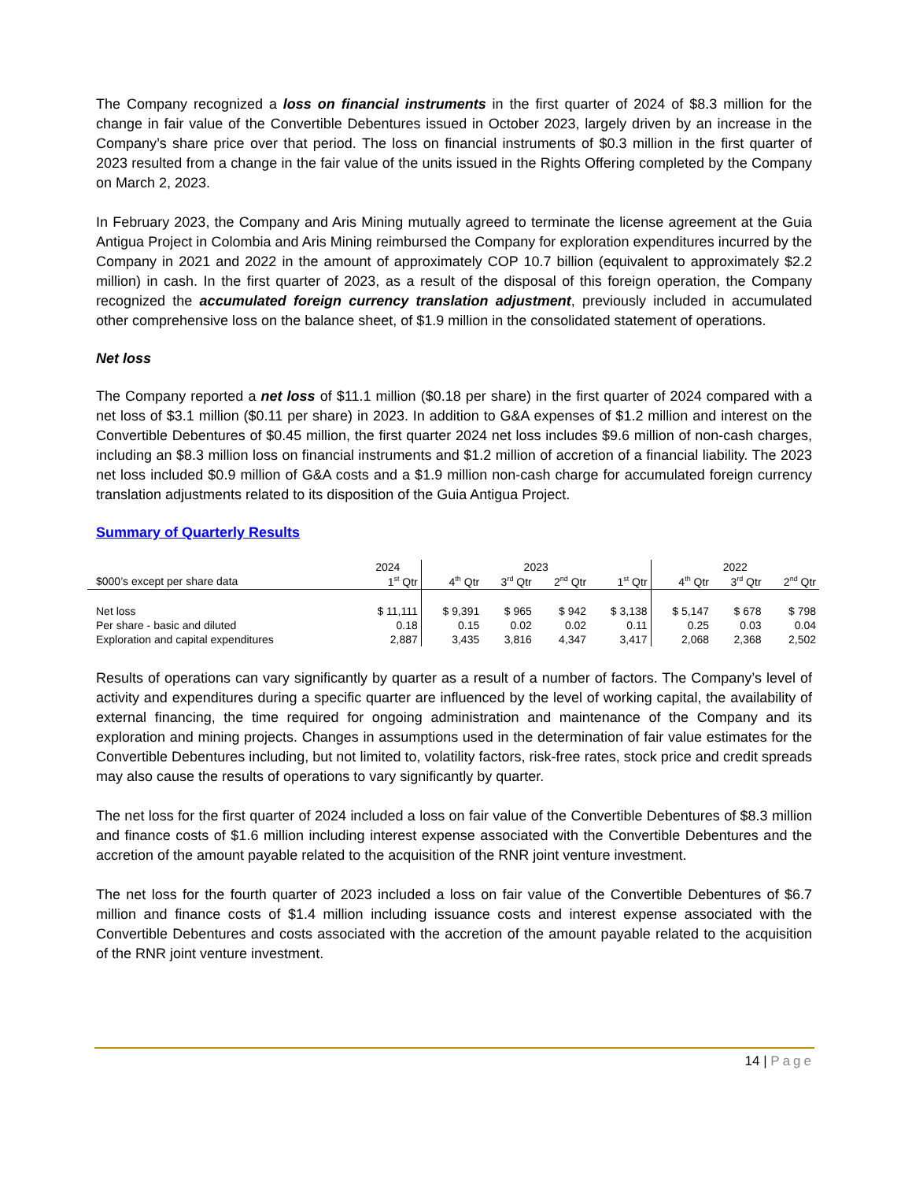The Company recognized a loss on financial instruments in the first quarter of 2024 of $8.3 million for the change in fair value of the Convertible Debentures issued in October 2023, largely driven by an increase in the Company’s share price over that period. The loss on financial instruments of $0.3 million in the first quarter of 2023 resulted from a change in the fair value of the units issued in the Rights Offering completed by the Company on March 2, 2023.
In February 2023, the Company and Aris Mining mutually agreed to terminate the license agreement at the Guia Antigua Project in Colombia and Aris Mining reimbursed the Company for exploration expenditures incurred by the Company in 2021 and 2022 in the amount of approximately COP 10.7 billion (equivalent to approximately $2.2 million) in cash. In the first quarter of 2023, as a result of the disposal of this foreign operation, the Company recognized the accumulated foreign currency translation adjustment, previously included in accumulated other comprehensive loss on the balance sheet, of $1.9 million in the consolidated statement of operations.
Net loss
The Company reported a net loss of $11.1 million ($0.18 per share) in the first quarter of 2024 compared with a net loss of $3.1 million ($0.11 per share) in 2023. In addition to G&A expenses of $1.2 million and interest on the Convertible Debentures of $0.45 million, the first quarter 2024 net loss includes $9.6 million of non-cash charges, including an $8.3 million loss on financial instruments and $1.2 million of accretion of a financial liability. The 2023 net loss included $0.9 million of G&A costs and a $1.9 million non-cash charge for accumulated foreign currency translation adjustments related to its disposition of the Guia Antigua Project.
Summary of Quarterly Results
| | 2024 | 2023 | | | | 2022 | | |
| --- | --- | --- | --- | --- | --- | --- | --- | --- |
| $000’s except per share data | 1<sup>st</sup> Qtr | 4<sup>th</sup> Qtr | 3<sup>rd</sup> Qtr | 2<sup>nd</sup> Qtr | 1<sup>st</sup> Qtr | 4<sup>th</sup> Qtr | 3<sup>rd</sup> Qtr | 2<sup>nd</sup> Qtr |
| Net loss | $ 11,111 | $ 9,391 | $ 965 | $ 942 | $ 3,138 | $ 5,147 | $ 678 | $ 798 |
| Per share - basic and diluted | 0.18 | 0.15 | 0.02 | 0.02 | 0.11 | 0.25 | 0.03 | 0.04 |
| Exploration and capital expenditures | 2,887 | 3,435 | 3,816 | 4,347 | 3,417 | 2,068 | 2,368 | 2,502 |
Results of operations can vary significantly by quarter as a result of a number of factors. The Company’s level of activity and expenditures during a specific quarter are influenced by the level of working capital, the availability of external financing, the time required for ongoing administration and maintenance of the Company and its exploration and mining projects. Changes in assumptions used in the determination of fair value estimates for the Convertible Debentures including, but not limited to, volatility factors, risk-free rates, stock price and credit spreads may also cause the results of operations to vary significantly by quarter.
The net loss for the first quarter of 2024 included a loss on fair value of the Convertible Debentures of $8.3 million and finance costs of $1.6 million including interest expense associated with the Convertible Debentures and the accretion of the amount payable related to the acquisition of the RNR joint venture investment.
The net loss for the fourth quarter of 2023 included a loss on fair value of the Convertible Debentures of $6.7 million and finance costs of $1.4 million including issuance costs and interest expense associated with the Convertible Debentures and costs associated with the accretion of the amount payable related to the acquisition of the RNR joint venture investment.
14 | Page